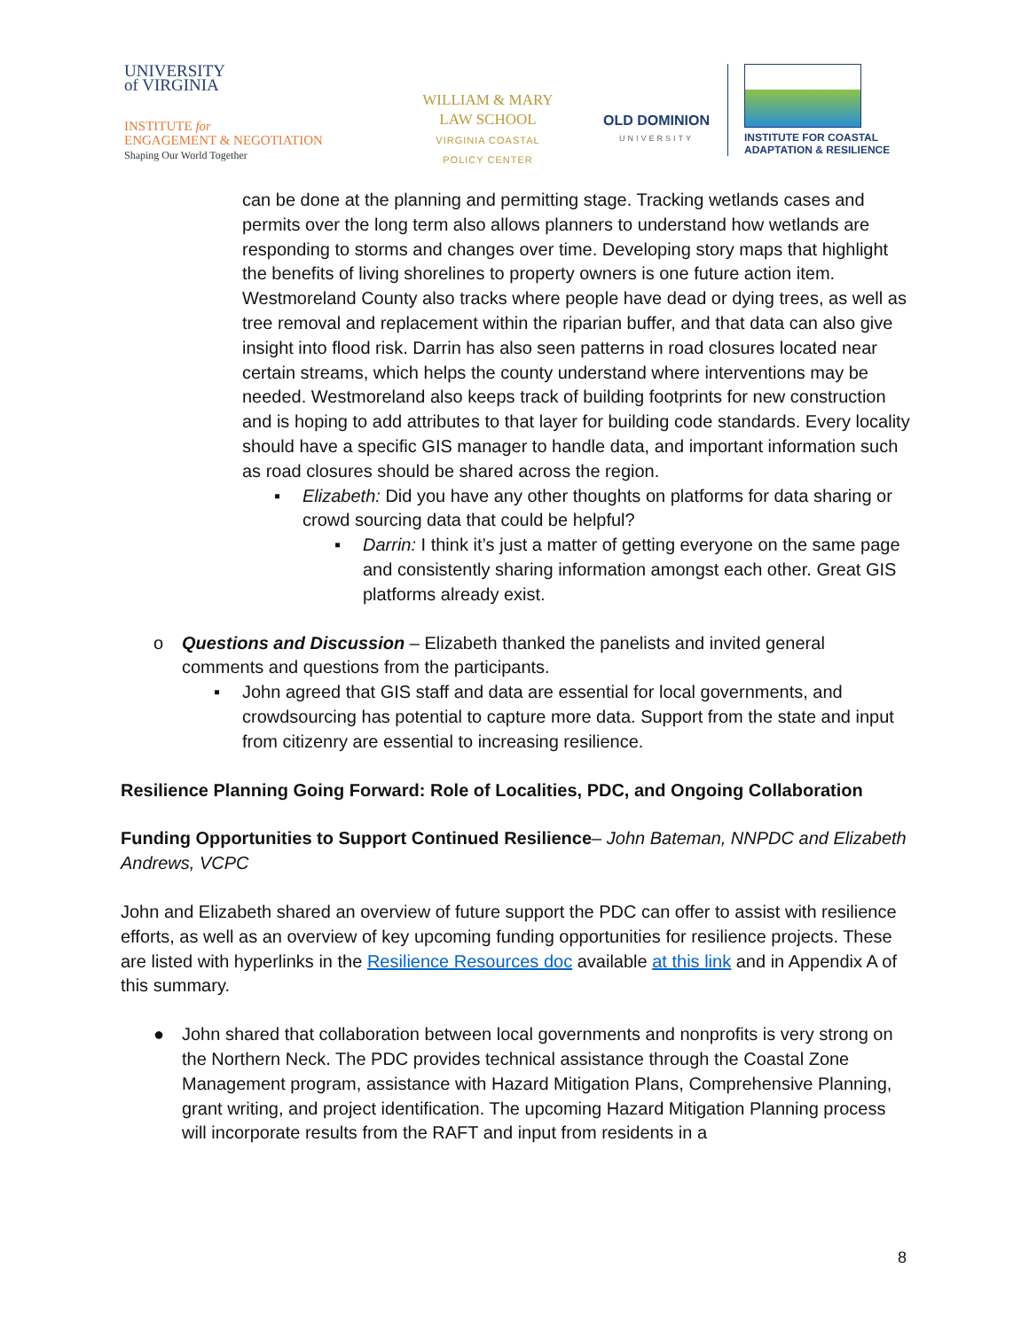UNIVERSITY
of VIRGINIA
INSTITUTE for
ENGAGEMENT & NEGOTIATION
Shaping Our World Together
WILLIAM & MARY
LAW SCHOOL
VIRGINIA COASTAL
POLICY CENTER
OLD DOMINION
UNIVERSITY
INSTITUTE FOR COASTAL
ADAPTATION & RESILIENCE
can be done at the planning and permitting stage. Tracking wetlands cases and permits over the long term also allows planners to understand how wetlands are responding to storms and changes over time. Developing story maps that highlight the benefits of living shorelines to property owners is one future action item. Westmoreland County also tracks where people have dead or dying trees, as well as tree removal and replacement within the riparian buffer, and that data can also give insight into flood risk. Darrin has also seen patterns in road closures located near certain streams, which helps the county understand where interventions may be needed. Westmoreland also keeps track of building footprints for new construction and is hoping to add attributes to that layer for building code standards. Every locality should have a specific GIS manager to handle data, and important information such as road closures should be shared across the region.
▪ Elizabeth: Did you have any other thoughts on platforms for data sharing or crowd sourcing data that could be helpful?
▪ Darrin: I think it’s just a matter of getting everyone on the same page and consistently sharing information amongst each other. Great GIS platforms already exist.
o Questions and Discussion – Elizabeth thanked the panelists and invited general comments and questions from the participants.
▪ John agreed that GIS staff and data are essential for local governments, and crowdsourcing has potential to capture more data. Support from the state and input from citizenry are essential to increasing resilience.
Resilience Planning Going Forward: Role of Localities, PDC, and Ongoing Collaboration
Funding Opportunities to Support Continued Resilience– John Bateman, NNPDC and Elizabeth Andrews, VCPC
John and Elizabeth shared an overview of future support the PDC can offer to assist with resilience efforts, as well as an overview of key upcoming funding opportunities for resilience projects. These are listed with hyperlinks in the Resilience Resources doc available at this link and in Appendix A of this summary.
● John shared that collaboration between local governments and nonprofits is very strong on the Northern Neck. The PDC provides technical assistance through the Coastal Zone Management program, assistance with Hazard Mitigation Plans, Comprehensive Planning, grant writing, and project identification. The upcoming Hazard Mitigation Planning process will incorporate results from the RAFT and input from residents in a
8